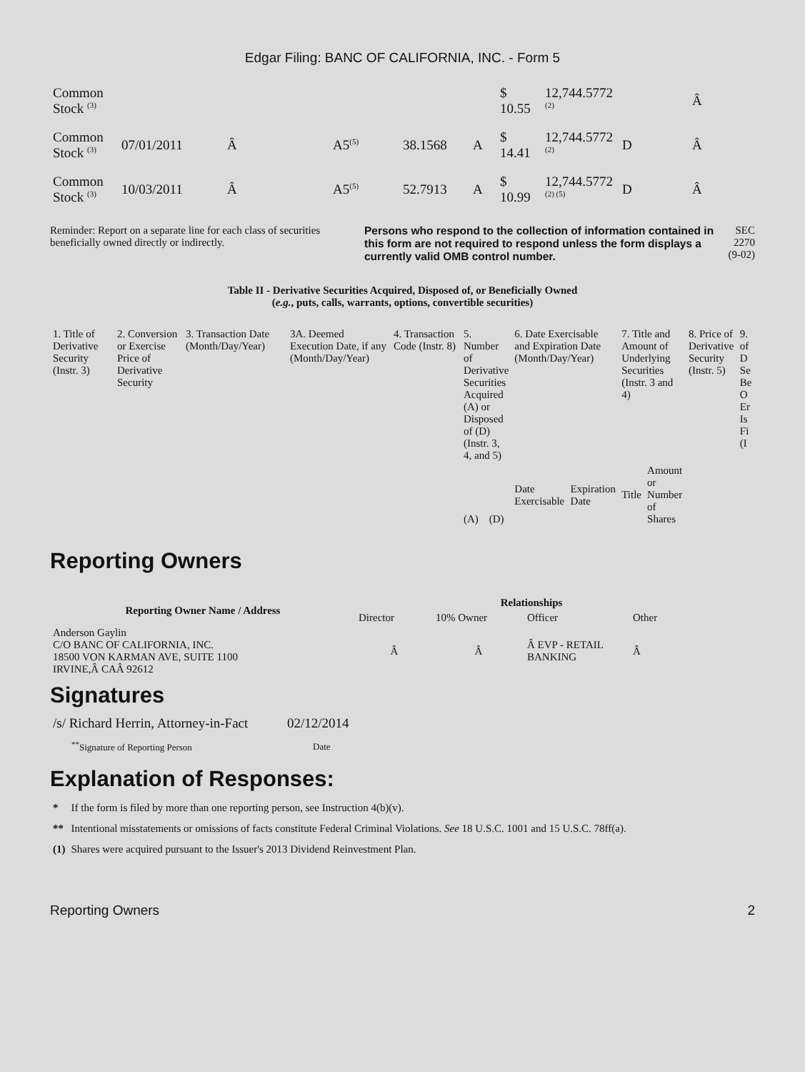Edgar Filing: BANC OF CALIFORNIA, INC. - Form 5
| Common Stock <sup>(3)</sup> | | | | | | $ 10.55 | 12,744.5772 <sup>(2)</sup> | | Â |
| Common Stock <sup>(3)</sup> | 07/01/2011 | Â | A5<sup>(5)</sup> | 38.1568 | A | $ 14.41 | 12,744.5772 <sup>(2)</sup> | D | Â |
| Common Stock <sup>(3)</sup> | 10/03/2011 | Â | A5<sup>(5)</sup> | 52.7913 | A | $ 10.99 | 12,744.5772 <sup>(2) (5)</sup> | D | Â |
Reminder: Report on a separate line for each class of securities beneficially owned directly or indirectly.
Persons who respond to the collection of information contained in this form are not required to respond unless the form displays a currently valid OMB control number.
SEC 2270
(9-02)
Table II - Derivative Securities Acquired, Disposed of, or Beneficially Owned
(e.g., puts, calls, warrants, options, convertible securities)
| 1. Title of Derivative Security (Instr. 3) | 2. Conversion or Exercise Price of Derivative Security | 3. Transaction Date (Month/Day/Year) | 3A. Deemed Execution Date, if any (Month/Day/Year) | 4. Transaction Code (Instr. 8) | 5. Number of Derivative Securities Acquired (A) or Disposed of (D) (Instr. 3, 4, and 5) | | 6. Date Exercisable and Expiration Date (Month/Day/Year) | | 7. Title and Amount of Underlying Securities (Instr. 3 and 4) | | 8. Price of Derivative Security (Instr. 5) | 9. of D Se Be O Er Is Fi (I |
| | | | | | (A) | (D) | Date Exercisable | Expiration Date | Title | Amount or Number of Shares | | |
Reporting Owners
| Reporting Owner Name / Address | Relationships | | | |
| --- | --- | --- | --- | --- |
| | Director | 10% Owner | Officer | Other |
| Anderson Gaylin C/O BANC OF CALIFORNIA, INC. 18500 VON KARMAN AVE, SUITE 1100 IRVINE,Â CAÂ 92612 | Â | Â | Â EVP - RETAIL BANKING | Â |
Signatures
| /s/ Richard Herrin, Attorney-in-Fact | 02/12/2014 |
| <sup>**</sup> Signature of Reporting Person | Date |
Explanation of Responses:
| * | If the form is filed by more than one reporting person, see Instruction 4(b)(v). |
| ** | Intentional misstatements or omissions of facts constitute Federal Criminal Violations. See 18 U.S.C. 1001 and 15 U.S.C. 78ff(a). |
| (1) | Shares were acquired pursuant to the Issuer's 2013 Dividend Reinvestment Plan. |
Reporting Owners 2